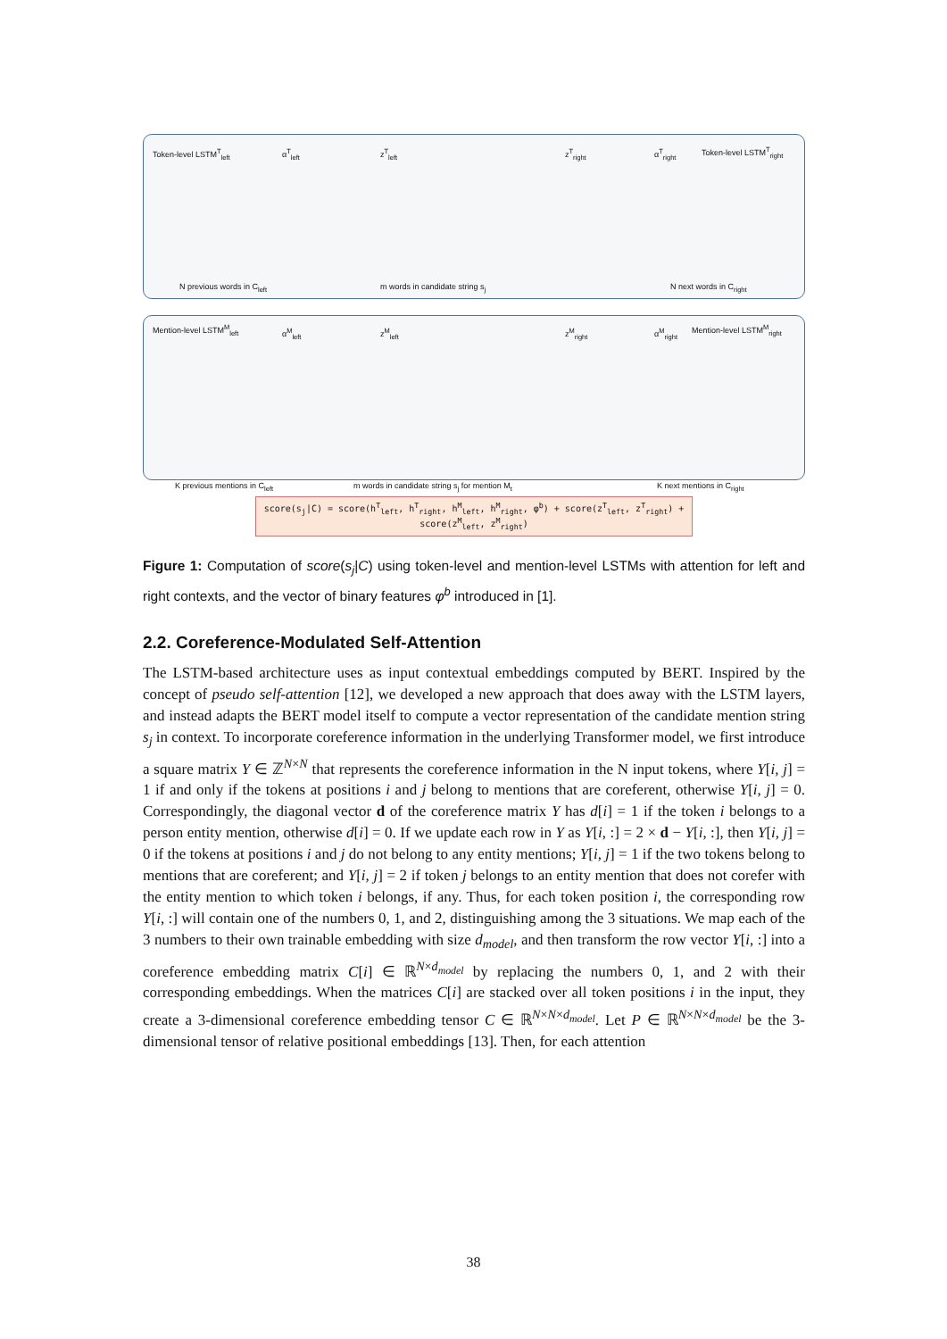Token-level LSTM<sup>T</sup><sub>left</sub> α<sup>T</sup><sub>left</sub> z<sup>T</sup><sub>left</sub> z<sup>T</sup><sub>right</sub> α<sup>T</sup><sub>right</sub> Token-level LSTM<sup>T</sup><sub>right</sub>
N previous words in C<sub>left</sub> m words in candidate string s<sub>j</sub> N next words in C<sub>right</sub>
Mention-level LSTM<sup>M</sup><sub>left</sub> α<sup>M</sup><sub>left</sub> z<sup>M</sup><sub>left</sub> z<sup>M</sup><sub>right</sub> α<sup>M</sup><sub>right</sub> Mention-level LSTM<sup>M</sup><sub>right</sub>
K previous mentions in C<sub>left</sub> m words in candidate string s<sub>j</sub> for mention M<sub>t</sub> K next mentions in C<sub>right</sub>
score(s<sub>j</sub>|C) = score(h<sup>T</sup><sub>left</sub>, h<sup>T</sup><sub>right</sub>, h<sup>M</sup><sub>left</sub>, h<sup>M</sup><sub>right</sub>, φ<sup>b</sup>) + score(z<sup>T</sup><sub>left</sub>, z<sup>T</sup><sub>right</sub>) + score(z<sup>M</sup><sub>left</sub>, z<sup>M</sup><sub>right</sub>)
Figure 1: Computation of score(s<sub>j</sub>|C) using token-level and mention-level LSTMs with attention for left and right contexts, and the vector of binary features φ<sup>b</sup> introduced in [1].
2.2. Coreference-Modulated Self-Attention
The LSTM-based architecture uses as input contextual embeddings computed by BERT. Inspired by the concept of pseudo self-attention [12], we developed a new approach that does away with the LSTM layers, and instead adapts the BERT model itself to compute a vector representation of the candidate mention string s<sub>j</sub> in context. To incorporate coreference information in the underlying Transformer model, we first introduce a square matrix Y ∈ ℤ<sup>N×N</sup> that represents the coreference information in the N input tokens, where Y[i, j] = 1 if and only if the tokens at positions i and j belong to mentions that are coreferent, otherwise Y[i, j] = 0. Correspondingly, the diagonal vector d of the coreference matrix Y has d[i] = 1 if the token i belongs to a person entity mention, otherwise d[i] = 0. If we update each row in Y as Y[i, :] = 2 × d − Y[i, :], then Y[i, j] = 0 if the tokens at positions i and j do not belong to any entity mentions; Y[i, j] = 1 if the two tokens belong to mentions that are coreferent; and Y[i, j] = 2 if token j belongs to an entity mention that does not corefer with the entity mention to which token i belongs, if any. Thus, for each token position i, the corresponding row Y[i, :] will contain one of the numbers 0, 1, and 2, distinguishing among the 3 situations. We map each of the 3 numbers to their own trainable embedding with size d<sub>model</sub>, and then transform the row vector Y[i, :] into a coreference embedding matrix C[i] ∈ ℝ<sup>N×d<sub>model</sub></sup> by replacing the numbers 0, 1, and 2 with their corresponding embeddings. When the matrices C[i] are stacked over all token positions i in the input, they create a 3-dimensional coreference embedding tensor C ∈ ℝ<sup>N×N×d<sub>model</sub></sup>. Let P ∈ ℝ<sup>N×N×d<sub>model</sub></sup> be the 3-dimensional tensor of relative positional embeddings [13]. Then, for each attention
38